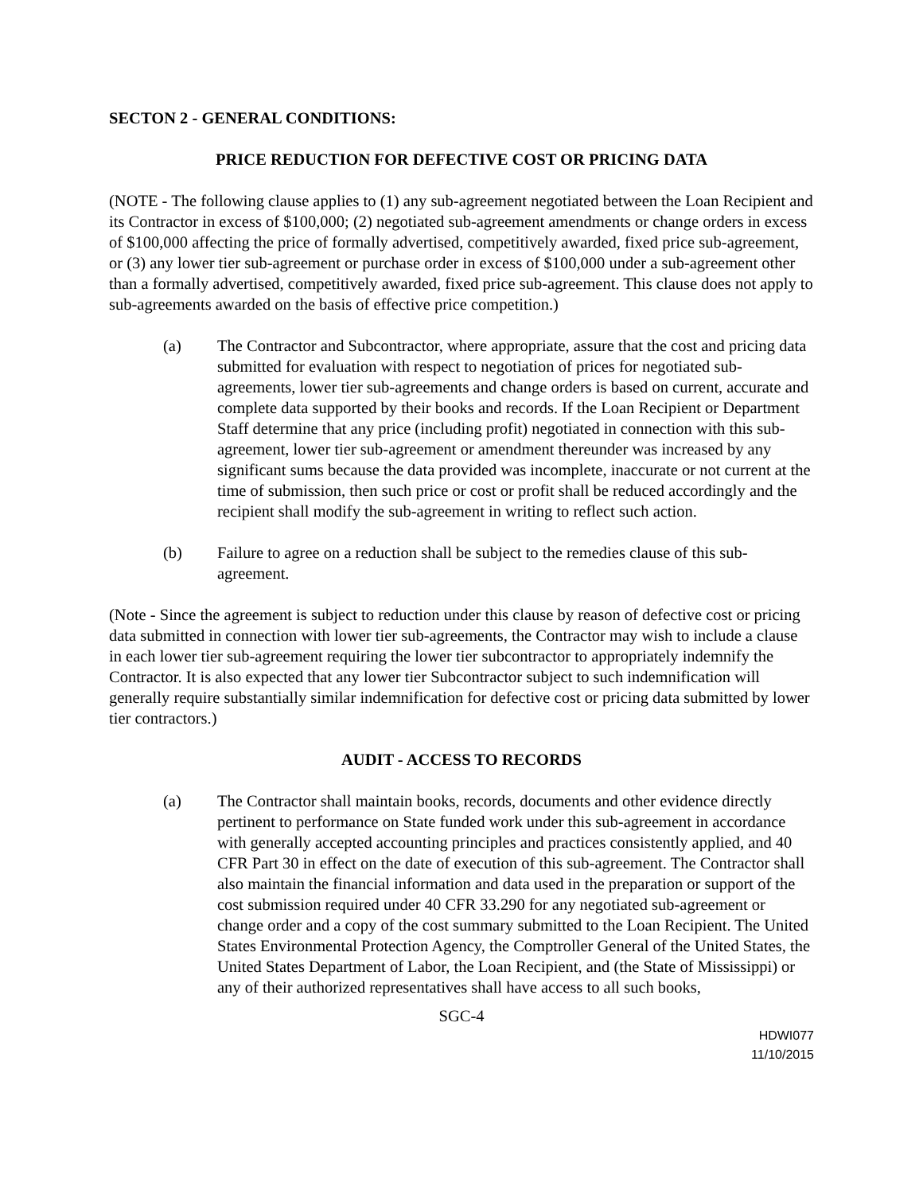SECTON 2 - GENERAL CONDITIONS:
PRICE REDUCTION FOR DEFECTIVE COST OR PRICING DATA
(NOTE - The following clause applies to (1) any sub-agreement negotiated between the Loan Recipient and its Contractor in excess of $100,000; (2) negotiated sub-agreement amendments or change orders in excess of $100,000 affecting the price of formally advertised, competitively awarded, fixed price sub-agreement, or (3) any lower tier sub-agreement or purchase order in excess of $100,000 under a sub-agreement other than a formally advertised, competitively awarded, fixed price sub-agreement. This clause does not apply to sub-agreements awarded on the basis of effective price competition.)
(a) The Contractor and Subcontractor, where appropriate, assure that the cost and pricing data submitted for evaluation with respect to negotiation of prices for negotiated sub-agreements, lower tier sub-agreements and change orders is based on current, accurate and complete data supported by their books and records. If the Loan Recipient or Department Staff determine that any price (including profit) negotiated in connection with this sub-agreement, lower tier sub-agreement or amendment thereunder was increased by any significant sums because the data provided was incomplete, inaccurate or not current at the time of submission, then such price or cost or profit shall be reduced accordingly and the recipient shall modify the sub-agreement in writing to reflect such action.
(b) Failure to agree on a reduction shall be subject to the remedies clause of this sub-agreement.
(Note - Since the agreement is subject to reduction under this clause by reason of defective cost or pricing data submitted in connection with lower tier sub-agreements, the Contractor may wish to include a clause in each lower tier sub-agreement requiring the lower tier subcontractor to appropriately indemnify the Contractor. It is also expected that any lower tier Subcontractor subject to such indemnification will generally require substantially similar indemnification for defective cost or pricing data submitted by lower tier contractors.)
AUDIT - ACCESS TO RECORDS
(a) The Contractor shall maintain books, records, documents and other evidence directly pertinent to performance on State funded work under this sub-agreement in accordance with generally accepted accounting principles and practices consistently applied, and 40 CFR Part 30 in effect on the date of execution of this sub-agreement. The Contractor shall also maintain the financial information and data used in the preparation or support of the cost submission required under 40 CFR 33.290 for any negotiated sub-agreement or change order and a copy of the cost summary submitted to the Loan Recipient. The United States Environmental Protection Agency, the Comptroller General of the United States, the United States Department of Labor, the Loan Recipient, and (the State of Mississippi) or any of their authorized representatives shall have access to all such books,
SGC-4
HDWI077
11/10/2015